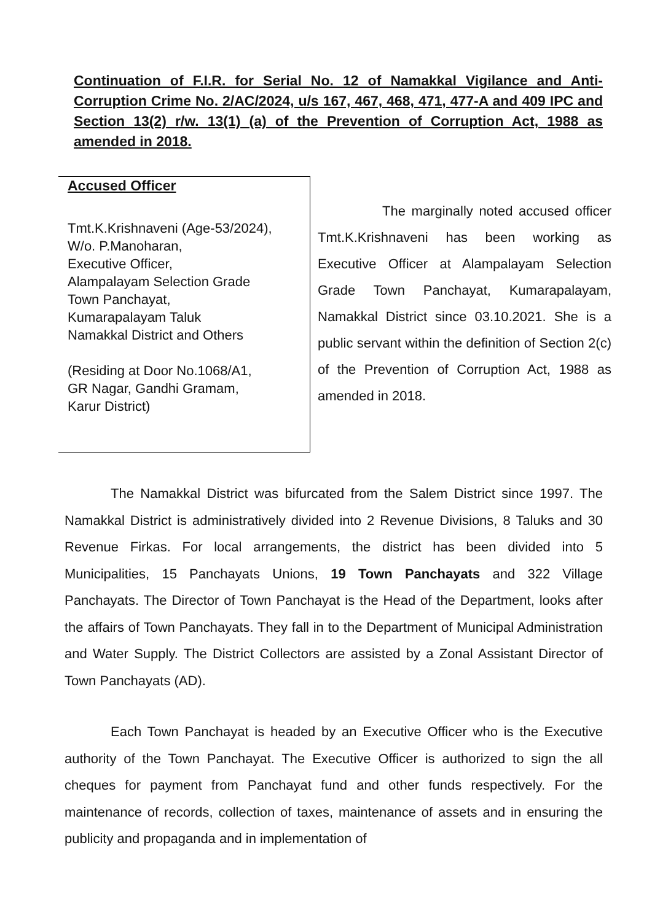Continuation of F.I.R. for Serial No. 12 of Namakkal Vigilance and Anti-Corruption Crime No. 2/AC/2024, u/s 167, 467, 468, 471, 477-A and 409 IPC and Section 13(2) r/w. 13(1) (a) of the Prevention of Corruption Act, 1988 as amended in 2018.
Accused Officer
Tmt.K.Krishnaveni (Age-53/2024),
W/o. P.Manoharan,
Executive Officer,
Alampalayam Selection Grade
Town Panchayat,
Kumarapalayam Taluk
Namakkal District and Others
(Residing at Door No.1068/A1,
GR Nagar, Gandhi Gramam,
Karur District)
The marginally noted accused officer Tmt.K.Krishnaveni has been working as Executive Officer at Alampalayam Selection Grade Town Panchayat, Kumarapalayam, Namakkal District since 03.10.2021. She is a public servant within the definition of Section 2(c) of the Prevention of Corruption Act, 1988 as amended in 2018.
The Namakkal District was bifurcated from the Salem District since 1997. The Namakkal District is administratively divided into 2 Revenue Divisions, 8 Taluks and 30 Revenue Firkas. For local arrangements, the district has been divided into 5 Municipalities, 15 Panchayats Unions, 19 Town Panchayats and 322 Village Panchayats. The Director of Town Panchayat is the Head of the Department, looks after the affairs of Town Panchayats. They fall in to the Department of Municipal Administration and Water Supply. The District Collectors are assisted by a Zonal Assistant Director of Town Panchayats (AD).
Each Town Panchayat is headed by an Executive Officer who is the Executive authority of the Town Panchayat. The Executive Officer is authorized to sign the all cheques for payment from Panchayat fund and other funds respectively. For the maintenance of records, collection of taxes, maintenance of assets and in ensuring the publicity and propaganda and in implementation of